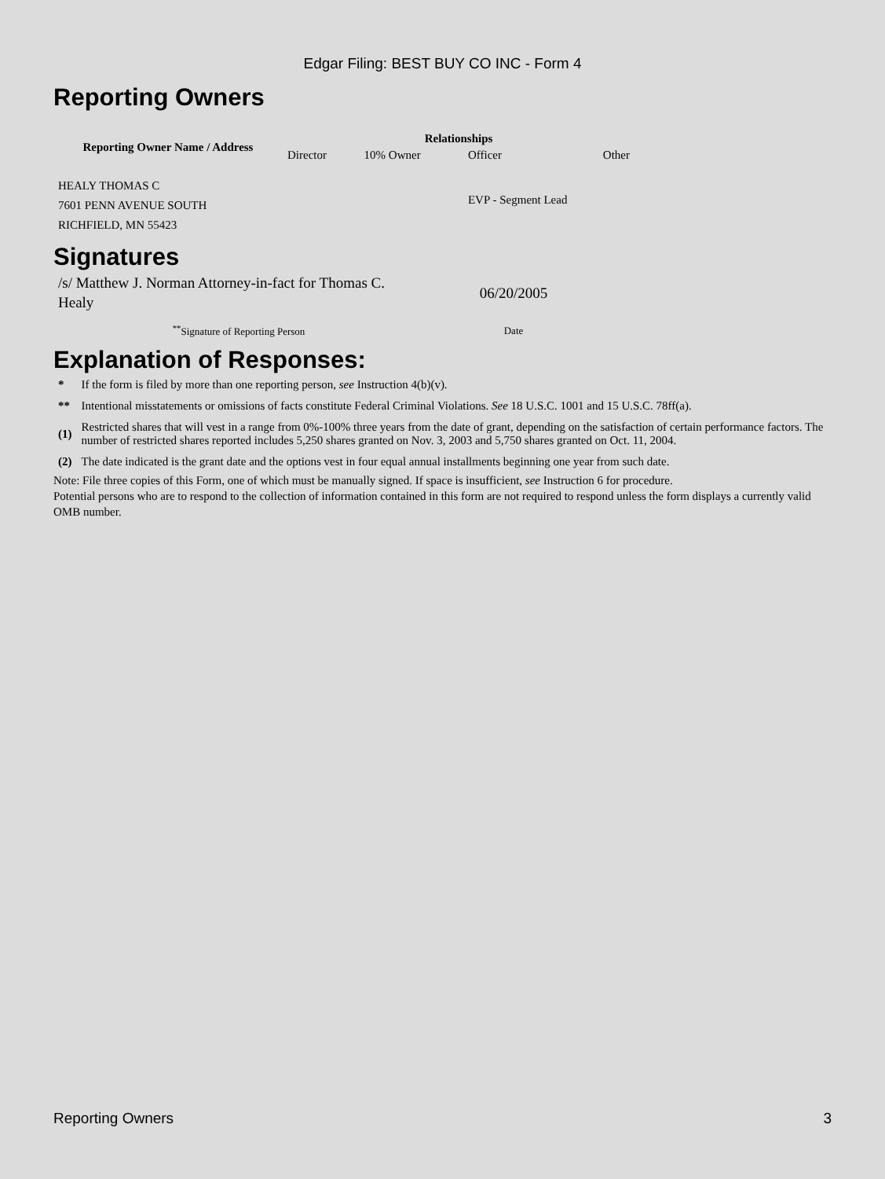Edgar Filing: BEST BUY CO INC - Form 4
Reporting Owners
| Reporting Owner Name / Address | Relationships | | | |
| --- | --- | --- | --- | --- |
| | Director | 10% Owner | Officer | Other |
| HEALY THOMAS C 7601 PENN AVENUE SOUTH RICHFIELD, MN 55423 | | | EVP - Segment Lead | |
Signatures
| /s/ Matthew J. Norman Attorney-in-fact for Thomas C. Healy | 06/20/2005 |
| <sup>**</sup> Signature of Reporting Person | Date |
Explanation of Responses:
| * | If the form is filed by more than one reporting person, see Instruction 4(b)(v). |
| ** | Intentional misstatements or omissions of facts constitute Federal Criminal Violations. See 18 U.S.C. 1001 and 15 U.S.C. 78ff(a). |
| (1) | Restricted shares that will vest in a range from 0%-100% three years from the date of grant, depending on the satisfaction of certain performance factors. The number of restricted shares reported includes 5,250 shares granted on Nov. 3, 2003 and 5,750 shares granted on Oct. 11, 2004. |
| (2) | The date indicated is the grant date and the options vest in four equal annual installments beginning one year from such date. |
Note: File three copies of this Form, one of which must be manually signed. If space is insufficient, see Instruction 6 for procedure.
Potential persons who are to respond to the collection of information contained in this form are not required to respond unless the form displays a currently valid OMB number.
Reporting Owners 3